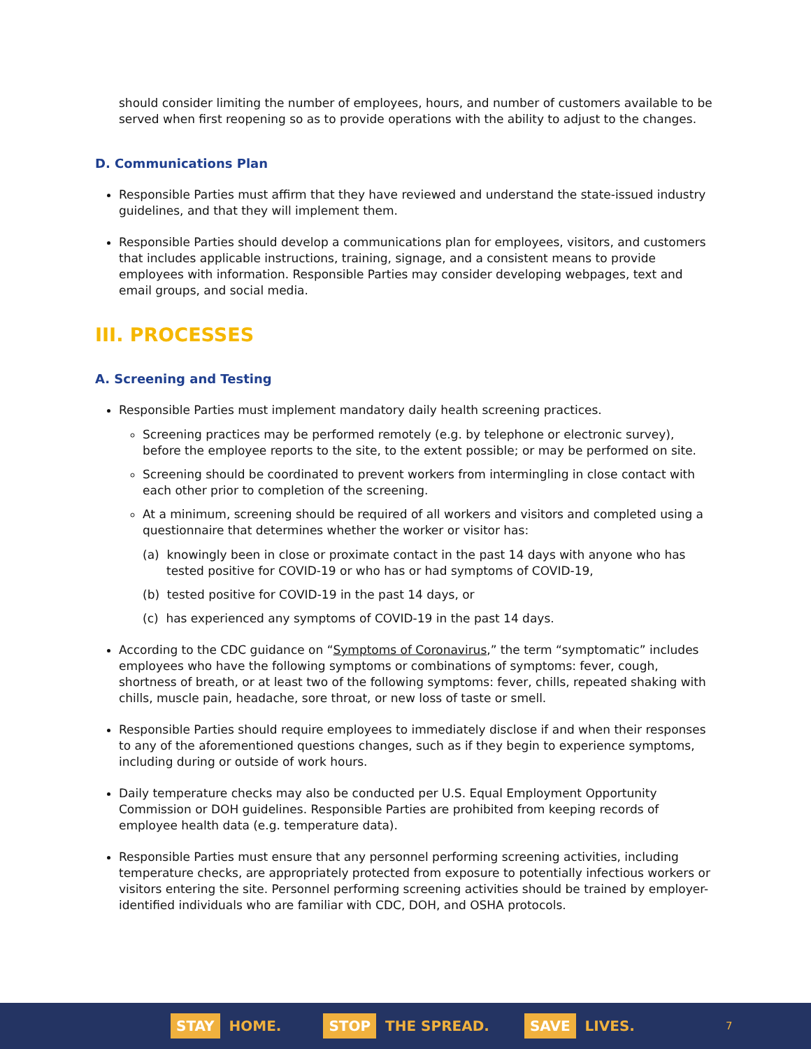should consider limiting the number of employees, hours, and number of customers available to be served when first reopening so as to provide operations with the ability to adjust to the changes.
D. Communications Plan
Responsible Parties must affirm that they have reviewed and understand the state-issued industry guidelines, and that they will implement them.
Responsible Parties should develop a communications plan for employees, visitors, and customers that includes applicable instructions, training, signage, and a consistent means to provide employees with information. Responsible Parties may consider developing webpages, text and email groups, and social media.
III. PROCESSES
A. Screening and Testing
Responsible Parties must implement mandatory daily health screening practices.
Screening practices may be performed remotely (e.g. by telephone or electronic survey), before the employee reports to the site, to the extent possible; or may be performed on site.
Screening should be coordinated to prevent workers from intermingling in close contact with each other prior to completion of the screening.
At a minimum, screening should be required of all workers and visitors and completed using a questionnaire that determines whether the worker or visitor has:
(a) knowingly been in close or proximate contact in the past 14 days with anyone who has tested positive for COVID-19 or who has or had symptoms of COVID-19,
(b) tested positive for COVID-19 in the past 14 days, or
(c) has experienced any symptoms of COVID-19 in the past 14 days.
According to the CDC guidance on “Symptoms of Coronavirus,” the term “symptomatic” includes employees who have the following symptoms or combinations of symptoms: fever, cough, shortness of breath, or at least two of the following symptoms: fever, chills, repeated shaking with chills, muscle pain, headache, sore throat, or new loss of taste or smell.
Responsible Parties should require employees to immediately disclose if and when their responses to any of the aforementioned questions changes, such as if they begin to experience symptoms, including during or outside of work hours.
Daily temperature checks may also be conducted per U.S. Equal Employment Opportunity Commission or DOH guidelines. Responsible Parties are prohibited from keeping records of employee health data (e.g. temperature data).
Responsible Parties must ensure that any personnel performing screening activities, including temperature checks, are appropriately protected from exposure to potentially infectious workers or visitors entering the site. Personnel performing screening activities should be trained by employer-identified individuals who are familiar with CDC, DOH, and OSHA protocols.
STAY HOME. STOP THE SPREAD. SAVE LIVES. 7